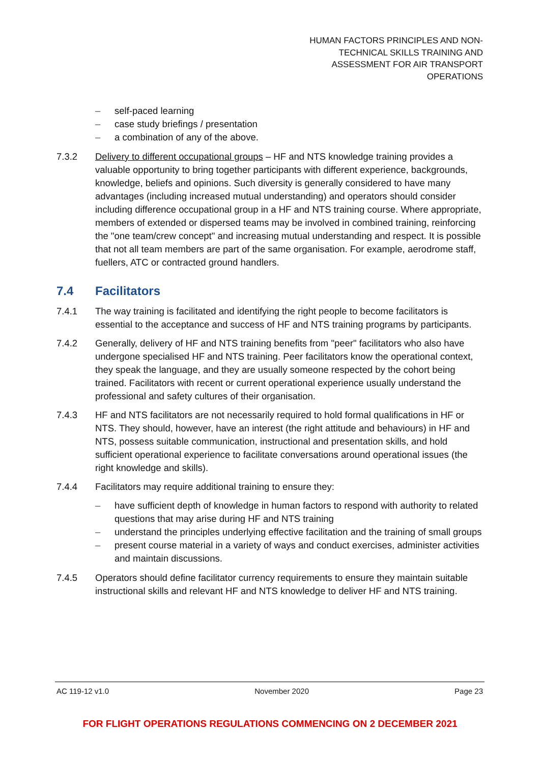HUMAN FACTORS PRINCIPLES AND NON-
TECHNICAL SKILLS TRAINING AND
ASSESSMENT FOR AIR TRANSPORT
OPERATIONS
– self-paced learning
– case study briefings / presentation
– a combination of any of the above.
7.3.2 Delivery to different occupational groups – HF and NTS knowledge training provides a valuable opportunity to bring together participants with different experience, backgrounds, knowledge, beliefs and opinions. Such diversity is generally considered to have many advantages (including increased mutual understanding) and operators should consider including difference occupational group in a HF and NTS training course. Where appropriate, members of extended or dispersed teams may be involved in combined training, reinforcing the "one team/crew concept" and increasing mutual understanding and respect. It is possible that not all team members are part of the same organisation. For example, aerodrome staff, fuellers, ATC or contracted ground handlers.
7.4 Facilitators
7.4.1 The way training is facilitated and identifying the right people to become facilitators is essential to the acceptance and success of HF and NTS training programs by participants.
7.4.2 Generally, delivery of HF and NTS training benefits from "peer" facilitators who also have undergone specialised HF and NTS training. Peer facilitators know the operational context, they speak the language, and they are usually someone respected by the cohort being trained. Facilitators with recent or current operational experience usually understand the professional and safety cultures of their organisation.
7.4.3 HF and NTS facilitators are not necessarily required to hold formal qualifications in HF or NTS. They should, however, have an interest (the right attitude and behaviours) in HF and NTS, possess suitable communication, instructional and presentation skills, and hold sufficient operational experience to facilitate conversations around operational issues (the right knowledge and skills).
7.4.4 Facilitators may require additional training to ensure they:
– have sufficient depth of knowledge in human factors to respond with authority to related questions that may arise during HF and NTS training
– understand the principles underlying effective facilitation and the training of small groups
– present course material in a variety of ways and conduct exercises, administer activities and maintain discussions.
7.4.5 Operators should define facilitator currency requirements to ensure they maintain suitable instructional skills and relevant HF and NTS knowledge to deliver HF and NTS training.
AC 119-12 v1.0 November 2020 Page 23
FOR FLIGHT OPERATIONS REGULATIONS COMMENCING ON 2 DECEMBER 2021